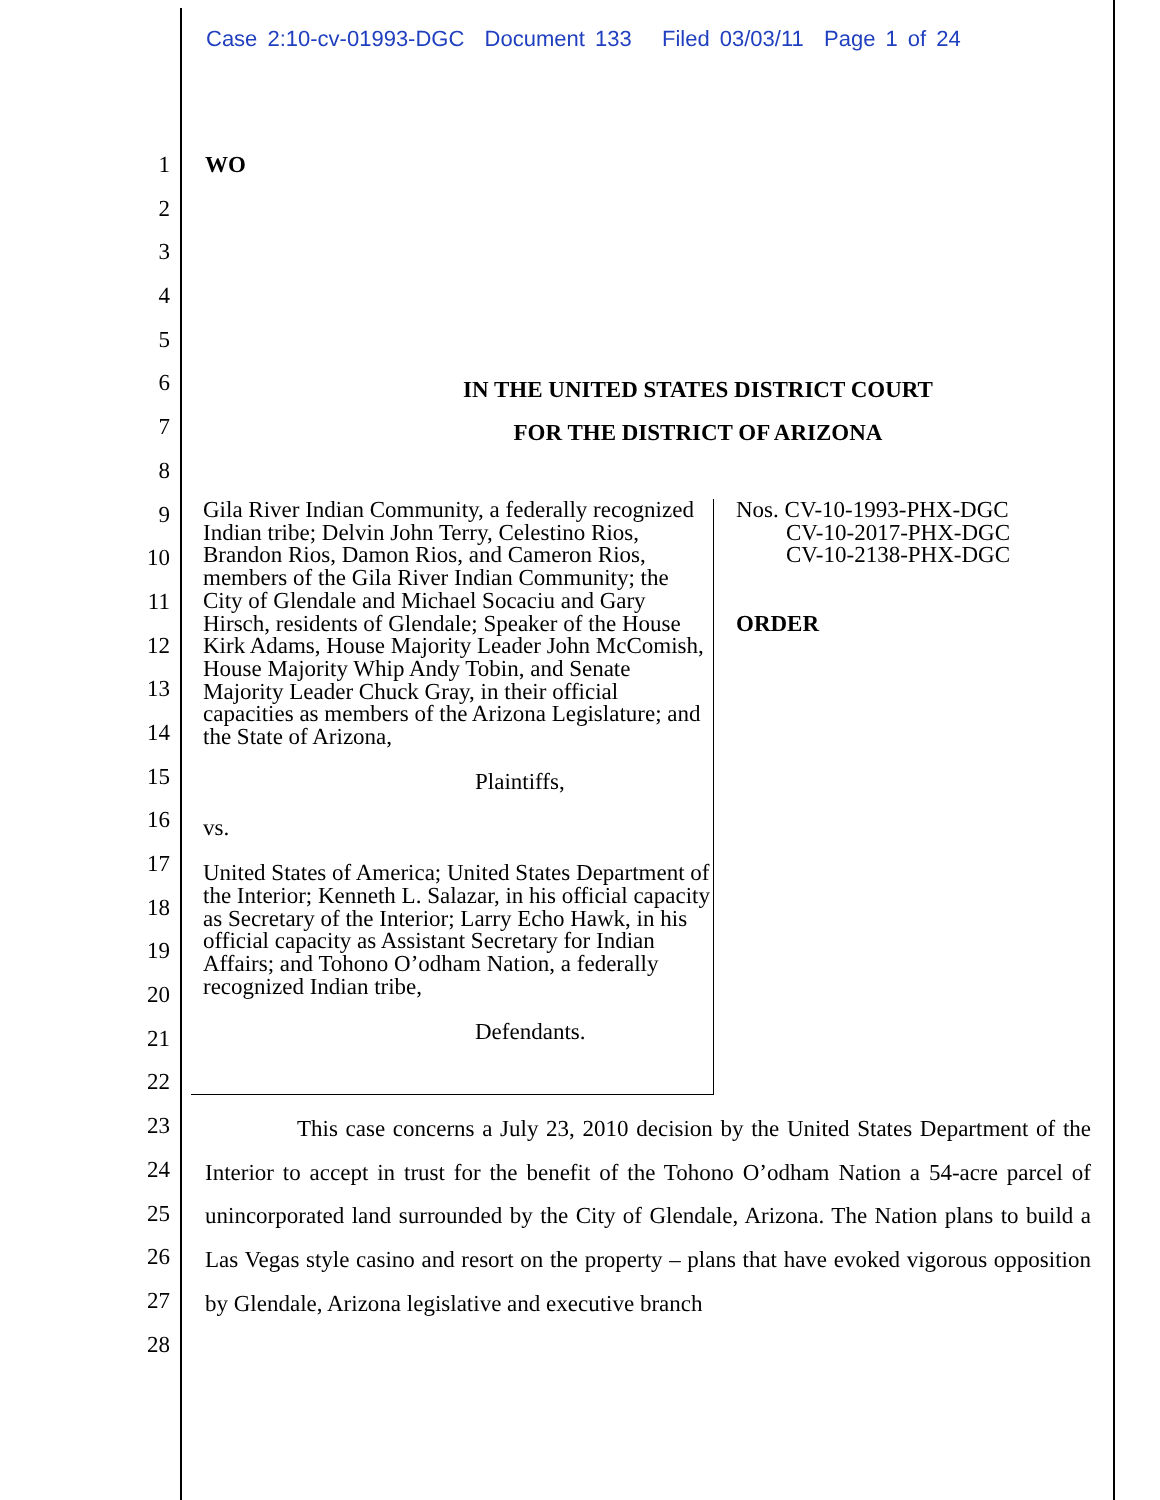Case 2:10-cv-01993-DGC Document 133 Filed 03/03/11 Page 1 of 24
1
2
3
4
5
6
7
8
9
10
11
12
13
14
15
16
17
18
19
20
21
22
23
24
25
26
27
28
WO
IN THE UNITED STATES DISTRICT COURT
FOR THE DISTRICT OF ARIZONA
Gila River Indian Community, a federally recognized Indian tribe; Delvin John Terry, Celestino Rios, Brandon Rios, Damon Rios, and Cameron Rios, members of the Gila River Indian Community; the City of Glendale and Michael Socaciu and Gary Hirsch, residents of Glendale; Speaker of the House Kirk Adams, House Majority Leader John McComish, House Majority Whip Andy Tobin, and Senate Majority Leader Chuck Gray, in their official capacities as members of the Arizona Legislature; and the State of Arizona,
Plaintiffs,
vs.
United States of America; United States Department of the Interior; Kenneth L. Salazar, in his official capacity as Secretary of the Interior; Larry Echo Hawk, in his official capacity as Assistant Secretary for Indian Affairs; and Tohono O’odham Nation, a federally recognized Indian tribe,
Defendants.
Nos. CV-10-1993-PHX-DGC
CV-10-2017-PHX-DGC
CV-10-2138-PHX-DGC
ORDER
This case concerns a July 23, 2010 decision by the United States Department of the Interior to accept in trust for the benefit of the Tohono O’odham Nation a 54-acre parcel of unincorporated land surrounded by the City of Glendale, Arizona. The Nation plans to build a Las Vegas style casino and resort on the property – plans that have evoked vigorous opposition by Glendale, Arizona legislative and executive branch